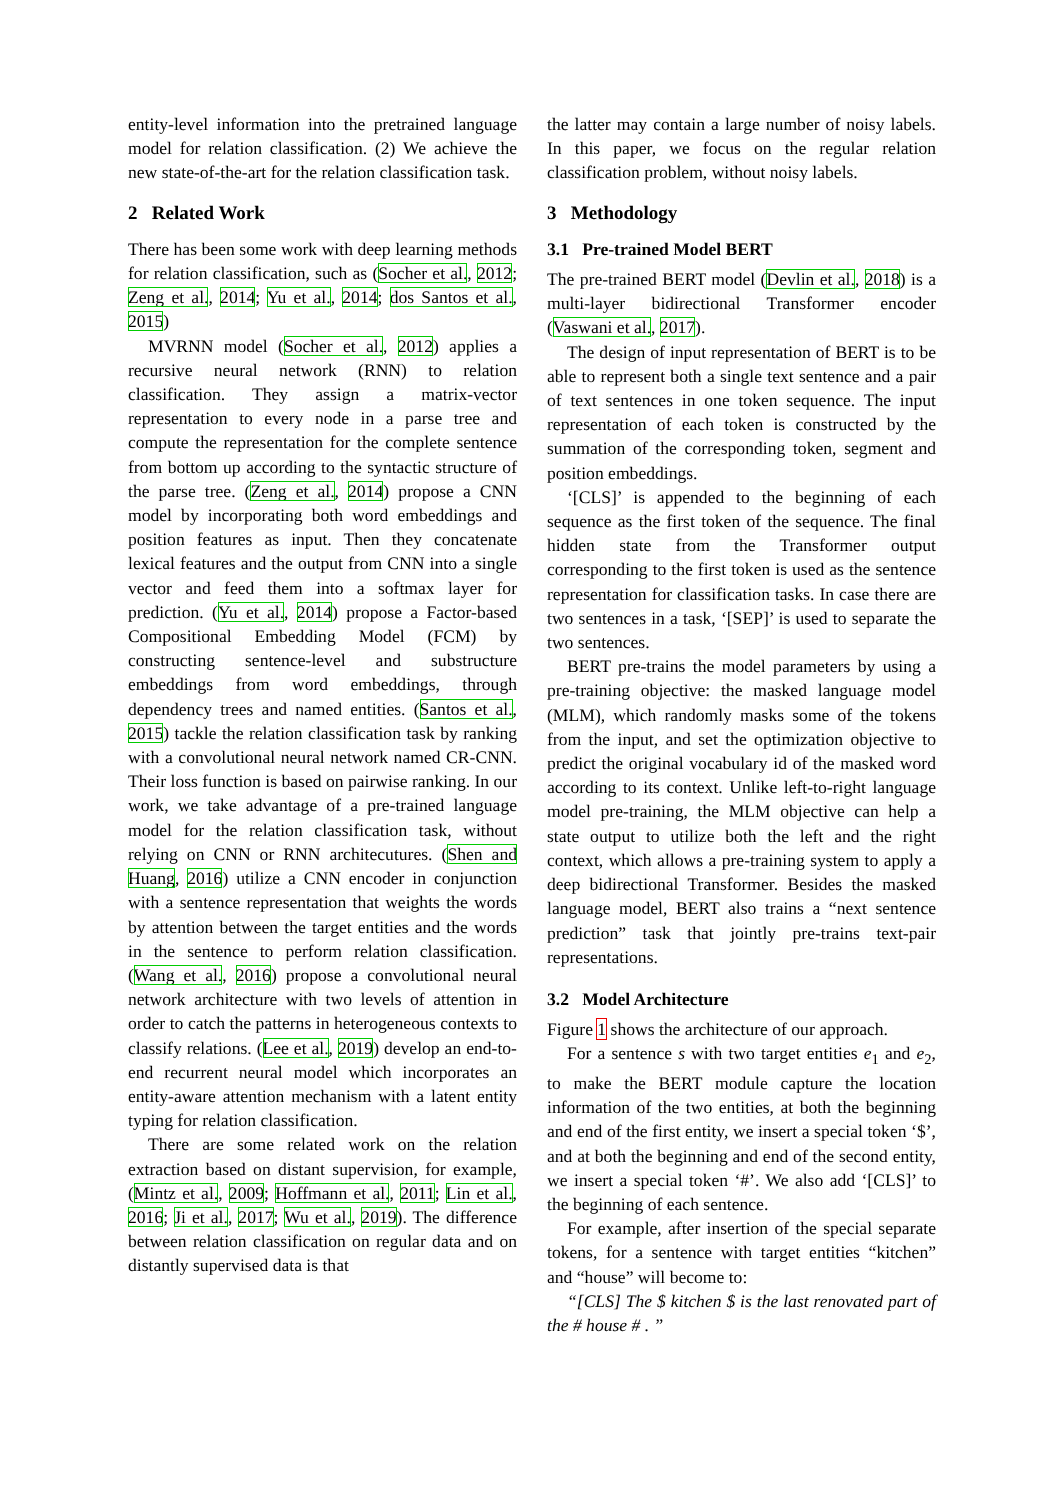entity-level information into the pretrained language model for relation classification. (2) We achieve the new state-of-the-art for the relation classification task.
2 Related Work
There has been some work with deep learning methods for relation classification, such as (Socher et al., 2012; Zeng et al., 2014; Yu et al., 2014; dos Santos et al., 2015)
MVRNN model (Socher et al., 2012) applies a recursive neural network (RNN) to relation classification. They assign a matrix-vector representation to every node in a parse tree and compute the representation for the complete sentence from bottom up according to the syntactic structure of the parse tree. (Zeng et al., 2014) propose a CNN model by incorporating both word embeddings and position features as input. Then they concatenate lexical features and the output from CNN into a single vector and feed them into a softmax layer for prediction. (Yu et al., 2014) propose a Factor-based Compositional Embedding Model (FCM) by constructing sentence-level and substructure embeddings from word embeddings, through dependency trees and named entities. (Santos et al., 2015) tackle the relation classification task by ranking with a convolutional neural network named CR-CNN. Their loss function is based on pairwise ranking. In our work, we take advantage of a pre-trained language model for the relation classification task, without relying on CNN or RNN architecutures. (Shen and Huang, 2016) utilize a CNN encoder in conjunction with a sentence representation that weights the words by attention between the target entities and the words in the sentence to perform relation classification. (Wang et al., 2016) propose a convolutional neural network architecture with two levels of attention in order to catch the patterns in heterogeneous contexts to classify relations. (Lee et al., 2019) develop an end-to-end recurrent neural model which incorporates an entity-aware attention mechanism with a latent entity typing for relation classification.
There are some related work on the relation extraction based on distant supervision, for example, (Mintz et al., 2009; Hoffmann et al., 2011; Lin et al., 2016; Ji et al., 2017; Wu et al., 2019). The difference between relation classification on regular data and on distantly supervised data is that
the latter may contain a large number of noisy labels. In this paper, we focus on the regular relation classification problem, without noisy labels.
3 Methodology
3.1 Pre-trained Model BERT
The pre-trained BERT model (Devlin et al., 2018) is a multi-layer bidirectional Transformer encoder (Vaswani et al., 2017).
The design of input representation of BERT is to be able to represent both a single text sentence and a pair of text sentences in one token sequence. The input representation of each token is constructed by the summation of the corresponding token, segment and position embeddings.
‘[CLS]’ is appended to the beginning of each sequence as the first token of the sequence. The final hidden state from the Transformer output corresponding to the first token is used as the sentence representation for classification tasks. In case there are two sentences in a task, ‘[SEP]’ is used to separate the two sentences.
BERT pre-trains the model parameters by using a pre-training objective: the masked language model (MLM), which randomly masks some of the tokens from the input, and set the optimization objective to predict the original vocabulary id of the masked word according to its context. Unlike left-to-right language model pre-training, the MLM objective can help a state output to utilize both the left and the right context, which allows a pre-training system to apply a deep bidirectional Transformer. Besides the masked language model, BERT also trains a “next sentence prediction” task that jointly pre-trains text-pair representations.
3.2 Model Architecture
Figure 1 shows the architecture of our approach.
For a sentence s with two target entities e<sub>1</sub> and e<sub>2</sub>, to make the BERT module capture the location information of the two entities, at both the beginning and end of the first entity, we insert a special token ‘$’, and at both the beginning and end of the second entity, we insert a special token ‘#’. We also add ‘[CLS]’ to the beginning of each sentence.
For example, after insertion of the special separate tokens, for a sentence with target entities “kitchen” and “house” will become to:
“[CLS] The $ kitchen $ is the last renovated part of the # house # . ”